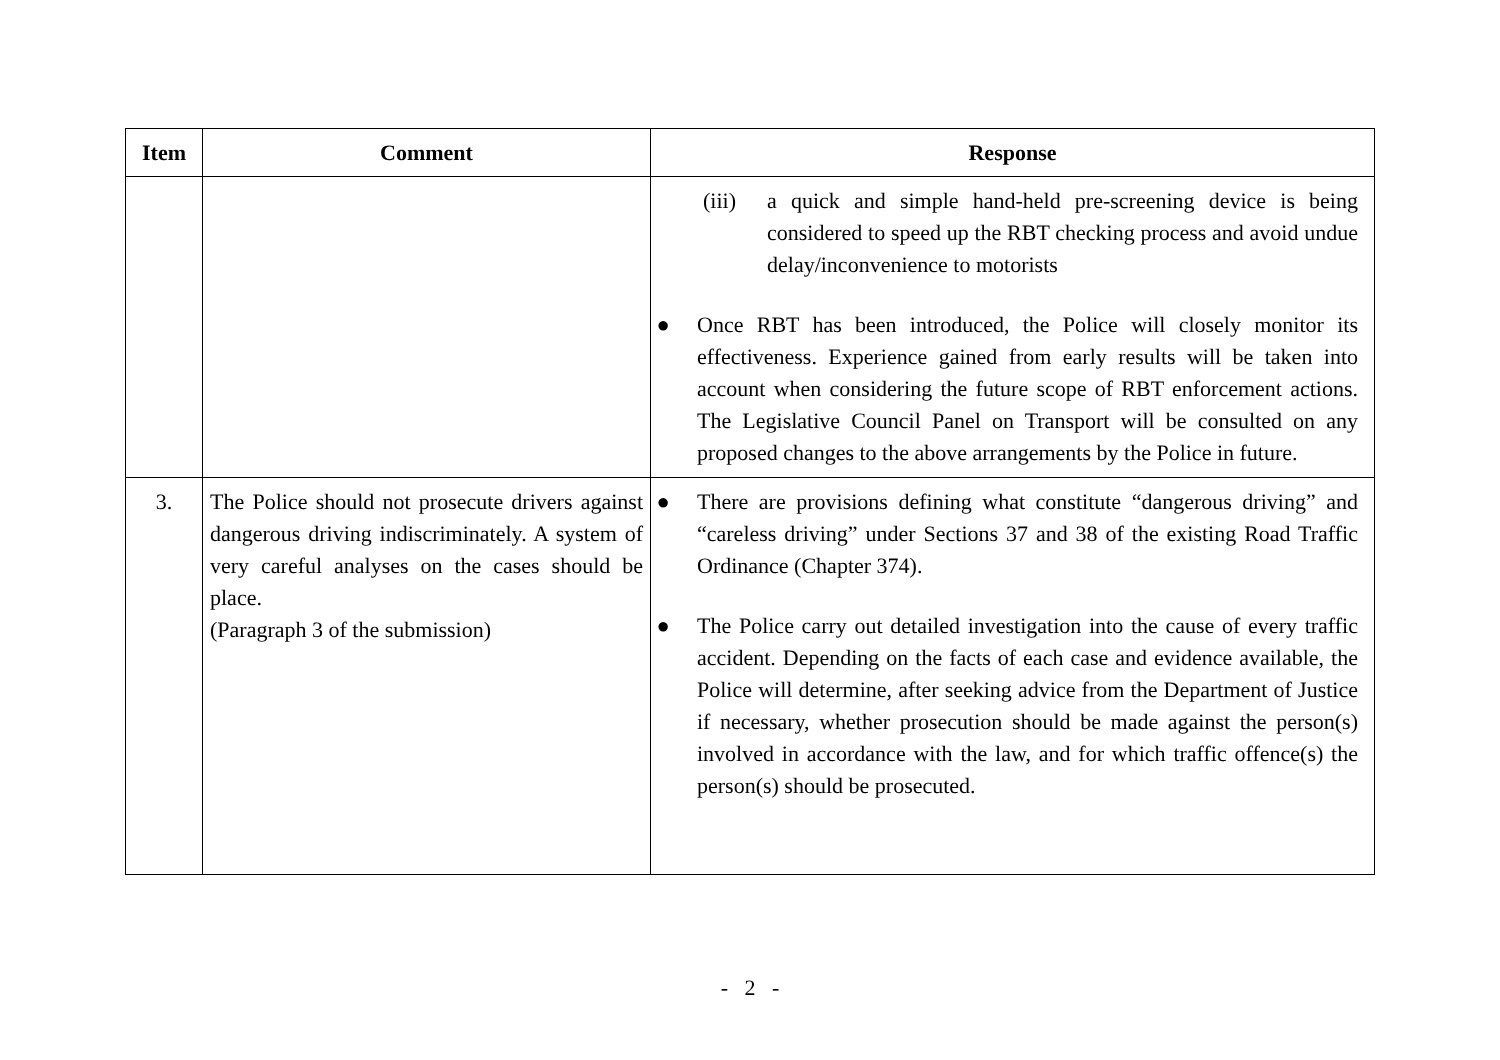| Item | Comment | Response |
| --- | --- | --- |
| | | (iii) a quick and simple hand-held pre-screening device is being considered to speed up the RBT checking process and avoid undue delay/inconvenience to motorists ● Once RBT has been introduced, the Police will closely monitor its effectiveness. Experience gained from early results will be taken into account when considering the future scope of RBT enforcement actions. The Legislative Council Panel on Transport will be consulted on any proposed changes to the above arrangements by the Police in future. |
| 3. | The Police should not prosecute drivers against dangerous driving indiscriminately. A system of very careful analyses on the cases should be place. (Paragraph 3 of the submission) | ● There are provisions defining what constitute “dangerous driving” and “careless driving” under Sections 37 and 38 of the existing Road Traffic Ordinance (Chapter 374). ● The Police carry out detailed investigation into the cause of every traffic accident. Depending on the facts of each case and evidence available, the Police will determine, after seeking advice from the Department of Justice if necessary, whether prosecution should be made against the person(s) involved in accordance with the law, and for which traffic offence(s) the person(s) should be prosecuted. |
- 2 -